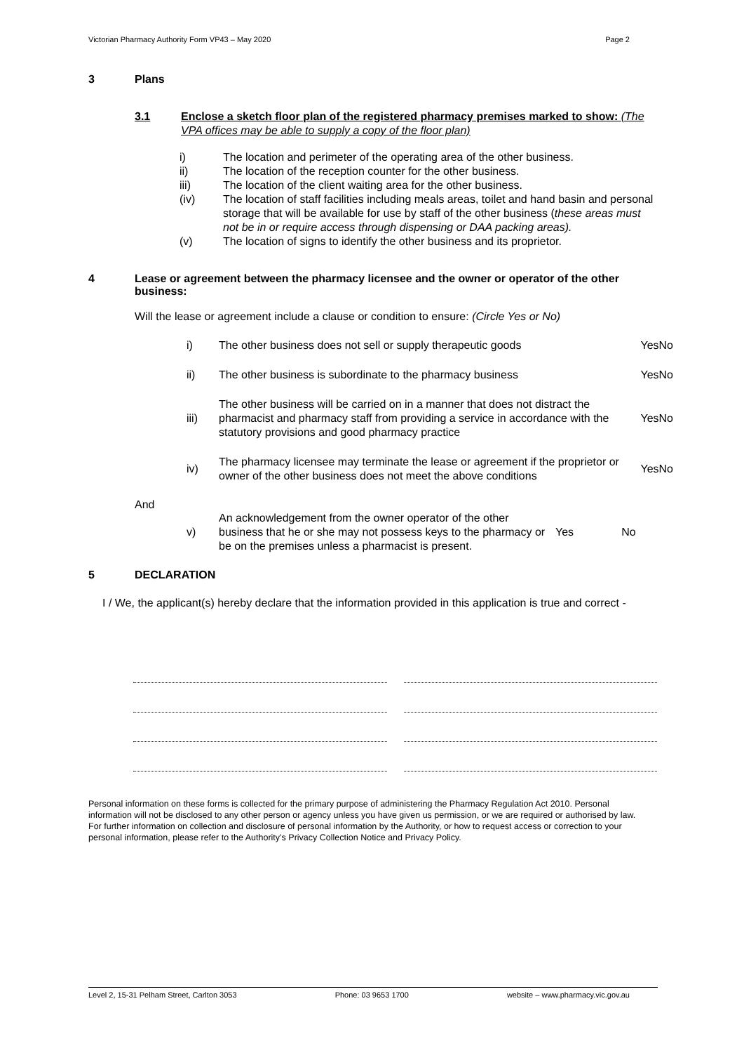Victorian Pharmacy Authority Form VP43 – May 2020 Page 2
3 Plans
3.1 Enclose a sketch floor plan of the registered pharmacy premises marked to show: (The VPA offices may be able to supply a copy of the floor plan)
i) The location and perimeter of the operating area of the other business.
ii) The location of the reception counter for the other business.
iii) The location of the client waiting area for the other business.
(iv) The location of staff facilities including meals areas, toilet and hand basin and personal storage that will be available for use by staff of the other business (these areas must not be in or require access through dispensing or DAA packing areas).
(v) The location of signs to identify the other business and its proprietor.
4 Lease or agreement between the pharmacy licensee and the owner or operator of the other business:
Will the lease or agreement include a clause or condition to ensure: (Circle Yes or No)
| i) | The other business does not sell or supply therapeutic goods | Yes | No |
| ii) | The other business is subordinate to the pharmacy business | Yes | No |
| iii) | The other business will be carried on in a manner that does not distract the pharmacist and pharmacy staff from providing a service in accordance with the statutory provisions and good pharmacy practice | Yes | No |
| iv) | The pharmacy licensee may terminate the lease or agreement if the proprietor or owner of the other business does not meet the above conditions | Yes | No |
And
| v) | An acknowledgement from the owner operator of the other business that he or she may not possess keys to the pharmacy or be on the premises unless a pharmacist is present. | Yes | No |
5 DECLARATION
I / We, the applicant(s) hereby declare that the information provided in this application is true and correct -
Personal information on these forms is collected for the primary purpose of administering the Pharmacy Regulation Act 2010. Personal information will not be disclosed to any other person or agency unless you have given us permission, or we are required or authorised by law. For further information on collection and disclosure of personal information by the Authority, or how to request access or correction to your personal information, please refer to the Authority’s Privacy Collection Notice and Privacy Policy.
Level 2, 15-31 Pelham Street, Carlton 3053 Phone: 03 9653 1700 website – www.pharmacy.vic.gov.au